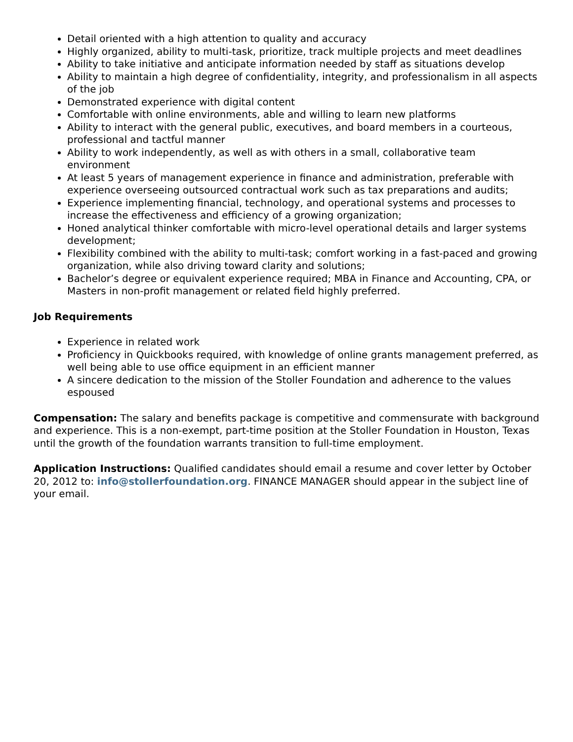Detail oriented with a high attention to quality and accuracy
Highly organized, ability to multi-task, prioritize, track multiple projects and meet deadlines
Ability to take initiative and anticipate information needed by staff as situations develop
Ability to maintain a high degree of confidentiality, integrity, and professionalism in all aspects of the job
Demonstrated experience with digital content
Comfortable with online environments, able and willing to learn new platforms
Ability to interact with the general public, executives, and board members in a courteous, professional and tactful manner
Ability to work independently, as well as with others in a small, collaborative team environment
At least 5 years of management experience in finance and administration, preferable with experience overseeing outsourced contractual work such as tax preparations and audits;
Experience implementing financial, technology, and operational systems and processes to increase the effectiveness and efficiency of a growing organization;
Honed analytical thinker comfortable with micro-level operational details and larger systems development;
Flexibility combined with the ability to multi-task; comfort working in a fast-paced and growing organization, while also driving toward clarity and solutions;
Bachelor’s degree or equivalent experience required; MBA in Finance and Accounting, CPA, or Masters in non-profit management or related field highly preferred.
Job Requirements
Experience in related work
Proficiency in Quickbooks required, with knowledge of online grants management preferred, as well being able to use office equipment in an efficient manner
A sincere dedication to the mission of the Stoller Foundation and adherence to the values espoused
Compensation: The salary and benefits package is competitive and commensurate with background and experience. This is a non-exempt, part-time position at the Stoller Foundation in Houston, Texas until the growth of the foundation warrants transition to full-time employment.
Application Instructions: Qualified candidates should email a resume and cover letter by October 20, 2012 to: info@stollerfoundation.org. FINANCE MANAGER should appear in the subject line of your email.